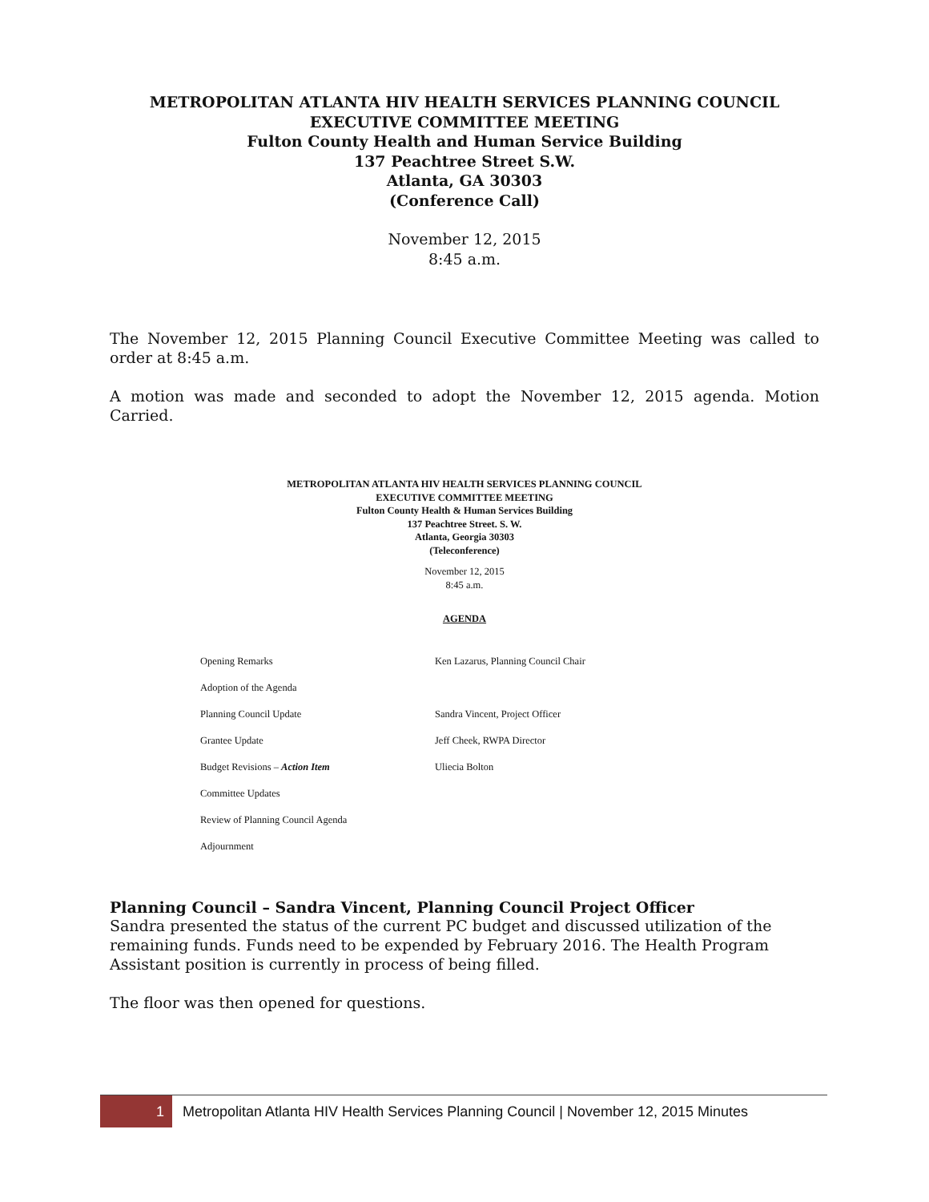METROPOLITAN ATLANTA HIV HEALTH SERVICES PLANNING COUNCIL
EXECUTIVE COMMITTEE MEETING
Fulton County Health and Human Service Building
137 Peachtree Street S.W.
Atlanta, GA 30303
(Conference Call)
November 12, 2015
8:45 a.m.
The November 12, 2015 Planning Council Executive Committee Meeting was called to order at 8:45 a.m.
A motion was made and seconded to adopt the November 12, 2015 agenda. Motion Carried.
METROPOLITAN ATLANTA HIV HEALTH SERVICES PLANNING COUNCIL
EXECUTIVE COMMITTEE MEETING
Fulton County Health & Human Services Building
137 Peachtree Street. S. W.
Atlanta, Georgia 30303
(Teleconference)
November 12, 2015
8:45 a.m.
AGENDA
| Opening Remarks | Ken Lazarus, Planning Council Chair |
| Adoption of the Agenda | |
| Planning Council Update | Sandra Vincent, Project Officer |
| Grantee Update | Jeff Cheek, RWPA Director |
| Budget Revisions – Action Item | Uliecia Bolton |
| Committee Updates | |
| Review of Planning Council Agenda | |
| Adjournment | |
Planning Council – Sandra Vincent, Planning Council Project Officer
Sandra presented the status of the current PC budget and discussed utilization of the remaining funds. Funds need to be expended by February 2016. The Health Program Assistant position is currently in process of being filled.
The floor was then opened for questions.
1
Metropolitan Atlanta HIV Health Services Planning Council | November 12, 2015 Minutes